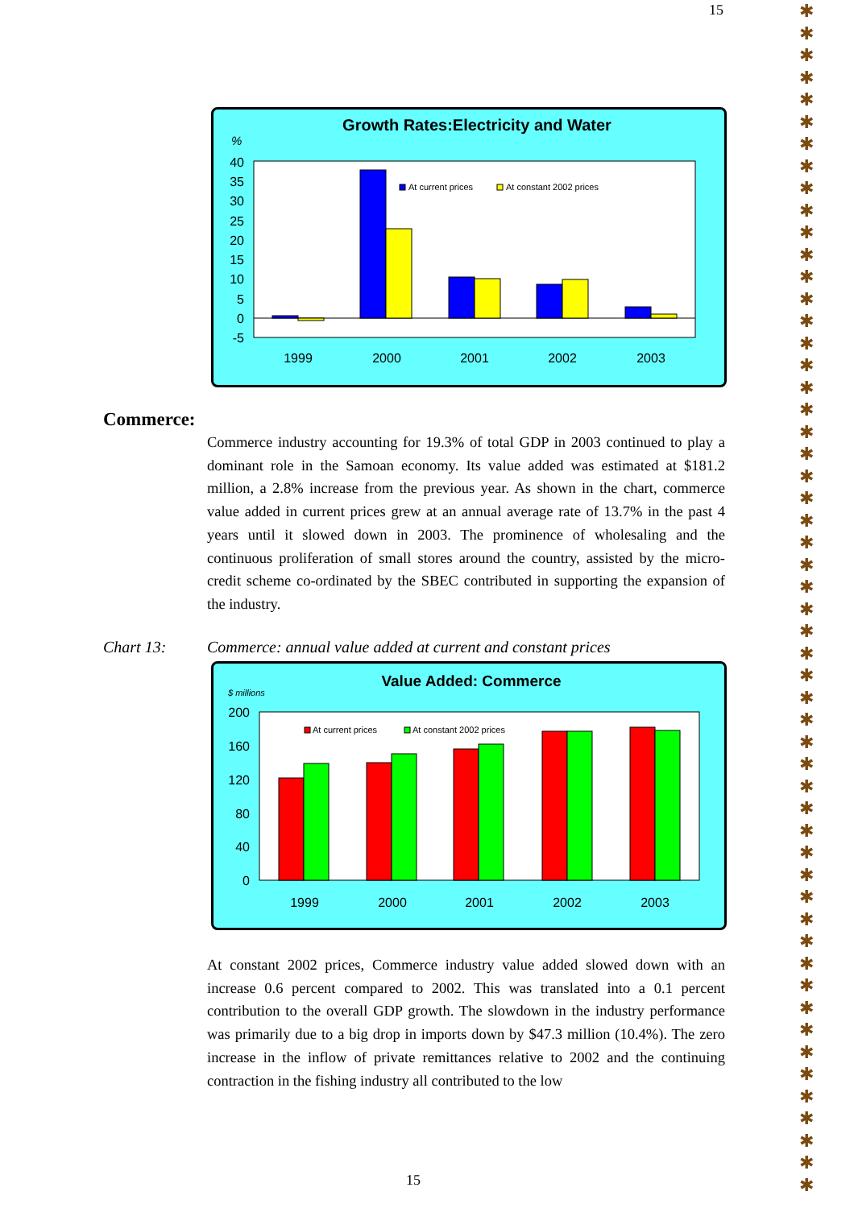15
✱
✱
✱
✱
✱
✱
✱
✱
✱
✱
✱
✱
✱
✱
✱
✱
✱
✱
✱
✱
✱
✱
✱
✱
✱
✱
✱
✱
✱
✱
✱
✱
✱
✱
✱
✱
✱
✱
✱
✱
✱
✱
✱
✱
✱
✱
✱
✱
✱
✱
✱
✱
✱
✱
Growth Rates:Electricity and Water
%
40
35
30
25
20
15
10
5
0
-5
At current prices
At constant 2002 prices
1999
2000
2001
2002
2003
Commerce:
Commerce industry accounting for 19.3% of total GDP in 2003 continued to play a dominant role in the Samoan economy. Its value added was estimated at $181.2 million, a 2.8% increase from the previous year. As shown in the chart, commerce value added in current prices grew at an annual average rate of 13.7% in the past 4 years until it slowed down in 2003. The prominence of wholesaling and the continuous proliferation of small stores around the country, assisted by the micro-credit scheme co-ordinated by the SBEC contributed in supporting the expansion of the industry.
Chart 13:
Commerce: annual value added at current and constant prices
Value Added: Commerce
$ millions
200
160
120
80
40
0
At current prices
At constant 2002 prices
1999
2000
2001
2002
2003
At constant 2002 prices, Commerce industry value added slowed down with an increase 0.6 percent compared to 2002. This was translated into a 0.1 percent contribution to the overall GDP growth. The slowdown in the industry performance was primarily due to a big drop in imports down by $47.3 million (10.4%). The zero increase in the inflow of private remittances relative to 2002 and the continuing contraction in the fishing industry all contributed to the low
15